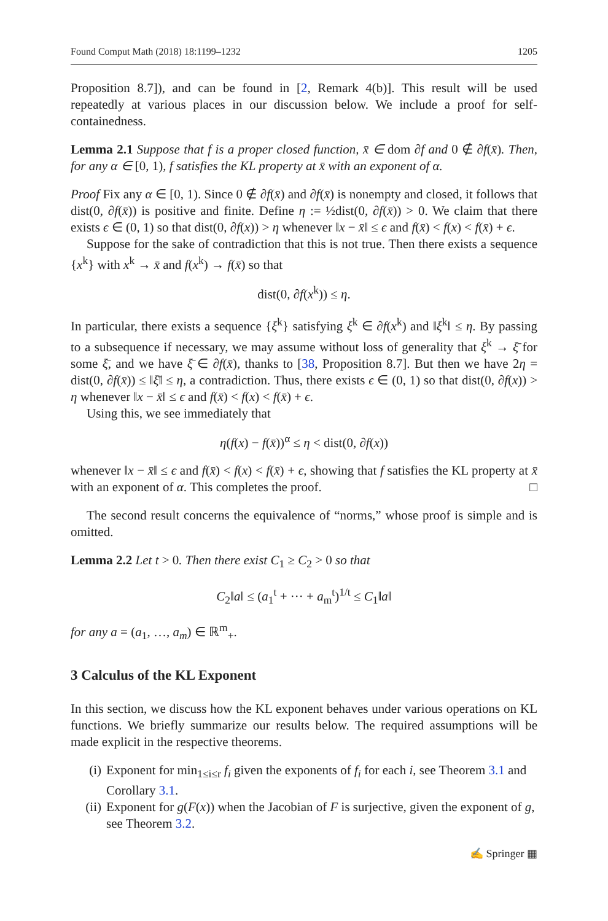Found Comput Math (2018) 18:1199–1232 1205
Proposition 8.7]), and can be found in [2, Remark 4(b)]. This result will be used repeatedly at various places in our discussion below. We include a proof for self-containedness.
Lemma 2.1 Suppose that f is a proper closed function, x̄ ∈ dom ∂f and 0 ∉ ∂f(x̄). Then, for any α ∈ [0, 1), f satisfies the KL property at x̄ with an exponent of α.
Proof Fix any α ∈ [0, 1). Since 0 ∉ ∂f(x̄) and ∂f(x̄) is nonempty and closed, it follows that dist(0, ∂f(x̄)) is positive and finite. Define η := ½dist(0, ∂f(x̄)) > 0. We claim that there exists ϵ ∈ (0, 1) so that dist(0, ∂f(x)) > η whenever ‖x − x̄‖ ≤ ϵ and f(x̄) < f(x) < f(x̄) + ϵ.
Suppose for the sake of contradiction that this is not true. Then there exists a sequence {x<sup>k</sup>} with x<sup>k</sup> → x̄ and f(x<sup>k</sup>) → f(x̄) so that
dist(0, ∂f(x<sup>k</sup>)) ≤ η.
In particular, there exists a sequence {ξ<sup>k</sup>} satisfying ξ<sup>k</sup> ∈ ∂f(x<sup>k</sup>) and ‖ξ<sup>k</sup>‖ ≤ η. By passing to a subsequence if necessary, we may assume without loss of generality that ξ<sup>k</sup> → ξ̄ for some ξ̄, and we have ξ̄ ∈ ∂f(x̄), thanks to [38, Proposition 8.7]. But then we have 2η = dist(0, ∂f(x̄)) ≤ ‖ξ̄‖ ≤ η, a contradiction. Thus, there exists ϵ ∈ (0, 1) so that dist(0, ∂f(x)) > η whenever ‖x − x̄‖ ≤ ϵ and f(x̄) < f(x) < f(x̄) + ϵ.
Using this, we see immediately that
η(f(x) − f(x̄))<sup>α</sup> ≤ η < dist(0, ∂f(x))
whenever ‖x − x̄‖ ≤ ϵ and f(x̄) < f(x) < f(x̄) + ϵ, showing that f satisfies the KL property at x̄ with an exponent of α. This completes the proof. □
The second result concerns the equivalence of “norms,” whose proof is simple and is omitted.
Lemma 2.2 Let t > 0. Then there exist C<sub>1</sub> ≥ C<sub>2</sub> > 0 so that
C<sub>2</sub>‖a‖ ≤ (a<sub>1</sub><sup>t</sup> + ··· + a<sub>m</sub><sup>t</sup>)<sup>1/t</sup> ≤ C<sub>1</sub>‖a‖
for any a = (a<sub>1</sub>, …, a<sub>m</sub>) ∈ ℝ<sup>m</sup><sub>+</sub>.
3 Calculus of the KL Exponent
In this section, we discuss how the KL exponent behaves under various operations on KL functions. We briefly summarize our results below. The required assumptions will be made explicit in the respective theorems.
(i) Exponent for min<sub>1≤i≤r</sub> f<sub>i</sub> given the exponents of f<sub>i</sub> for each i, see Theorem 3.1 and Corollary 3.1.
(ii) Exponent for g(F(x)) when the Jacobian of F is surjective, given the exponent of g, see Theorem 3.2.
✍ Springer ▦